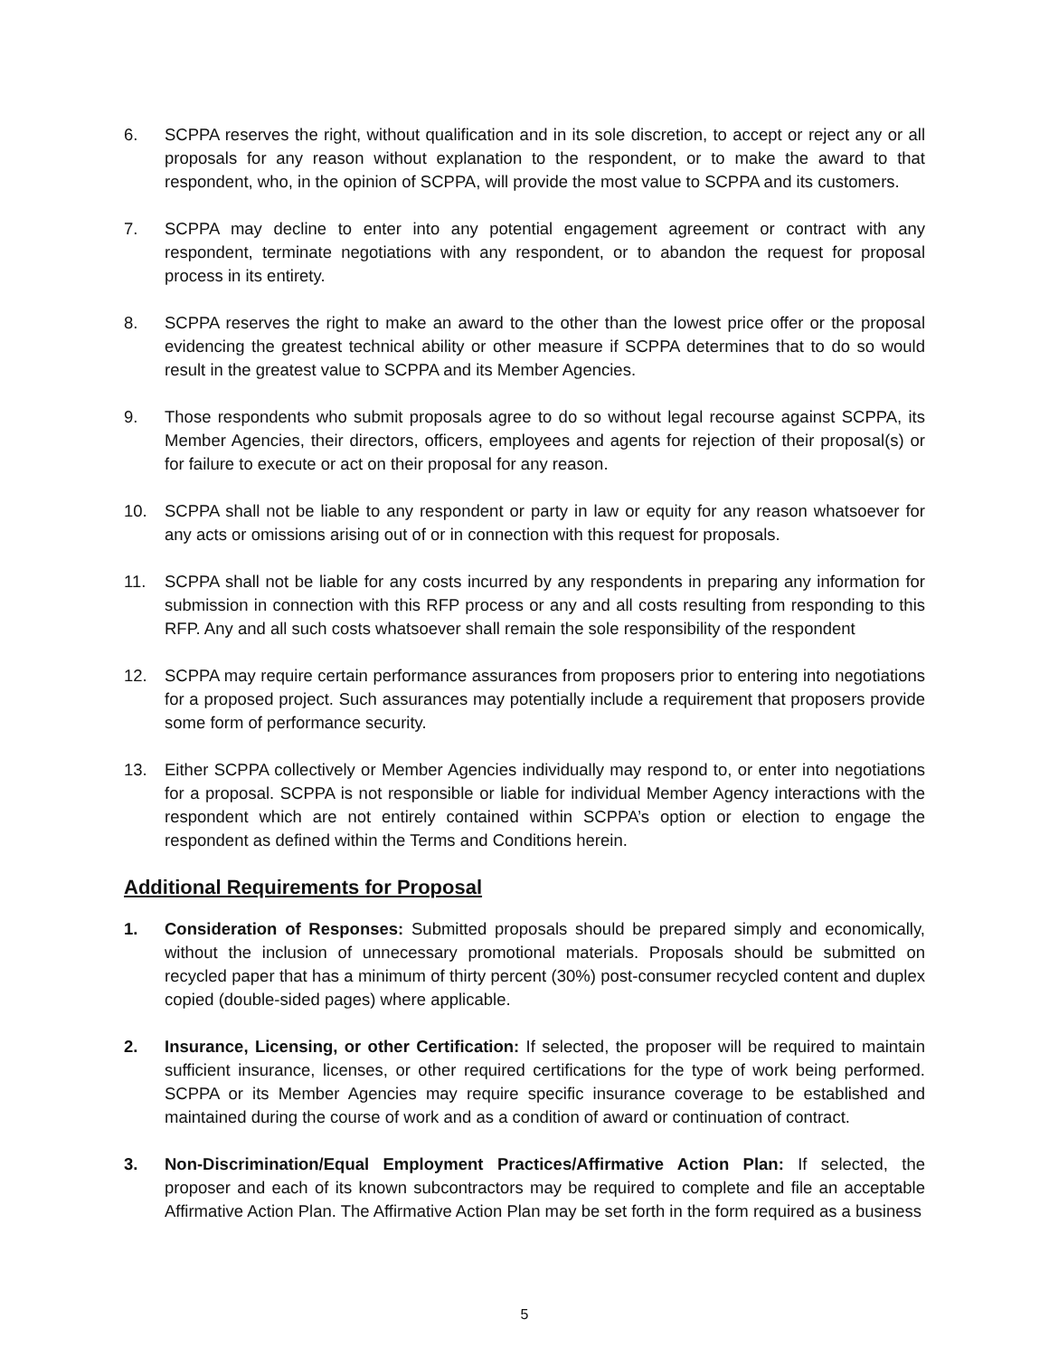6. SCPPA reserves the right, without qualification and in its sole discretion, to accept or reject any or all proposals for any reason without explanation to the respondent, or to make the award to that respondent, who, in the opinion of SCPPA, will provide the most value to SCPPA and its customers.
7. SCPPA may decline to enter into any potential engagement agreement or contract with any respondent, terminate negotiations with any respondent, or to abandon the request for proposal process in its entirety.
8. SCPPA reserves the right to make an award to the other than the lowest price offer or the proposal evidencing the greatest technical ability or other measure if SCPPA determines that to do so would result in the greatest value to SCPPA and its Member Agencies.
9. Those respondents who submit proposals agree to do so without legal recourse against SCPPA, its Member Agencies, their directors, officers, employees and agents for rejection of their proposal(s) or for failure to execute or act on their proposal for any reason.
10. SCPPA shall not be liable to any respondent or party in law or equity for any reason whatsoever for any acts or omissions arising out of or in connection with this request for proposals.
11. SCPPA shall not be liable for any costs incurred by any respondents in preparing any information for submission in connection with this RFP process or any and all costs resulting from responding to this RFP. Any and all such costs whatsoever shall remain the sole responsibility of the respondent
12. SCPPA may require certain performance assurances from proposers prior to entering into negotiations for a proposed project. Such assurances may potentially include a requirement that proposers provide some form of performance security.
13. Either SCPPA collectively or Member Agencies individually may respond to, or enter into negotiations for a proposal. SCPPA is not responsible or liable for individual Member Agency interactions with the respondent which are not entirely contained within SCPPA’s option or election to engage the respondent as defined within the Terms and Conditions herein.
Additional Requirements for Proposal
1. Consideration of Responses: Submitted proposals should be prepared simply and economically, without the inclusion of unnecessary promotional materials. Proposals should be submitted on recycled paper that has a minimum of thirty percent (30%) post-consumer recycled content and duplex copied (double-sided pages) where applicable.
2. Insurance, Licensing, or other Certification: If selected, the proposer will be required to maintain sufficient insurance, licenses, or other required certifications for the type of work being performed. SCPPA or its Member Agencies may require specific insurance coverage to be established and maintained during the course of work and as a condition of award or continuation of contract.
3. Non-Discrimination/Equal Employment Practices/Affirmative Action Plan: If selected, the proposer and each of its known subcontractors may be required to complete and file an acceptable Affirmative Action Plan. The Affirmative Action Plan may be set forth in the form required as a business
5